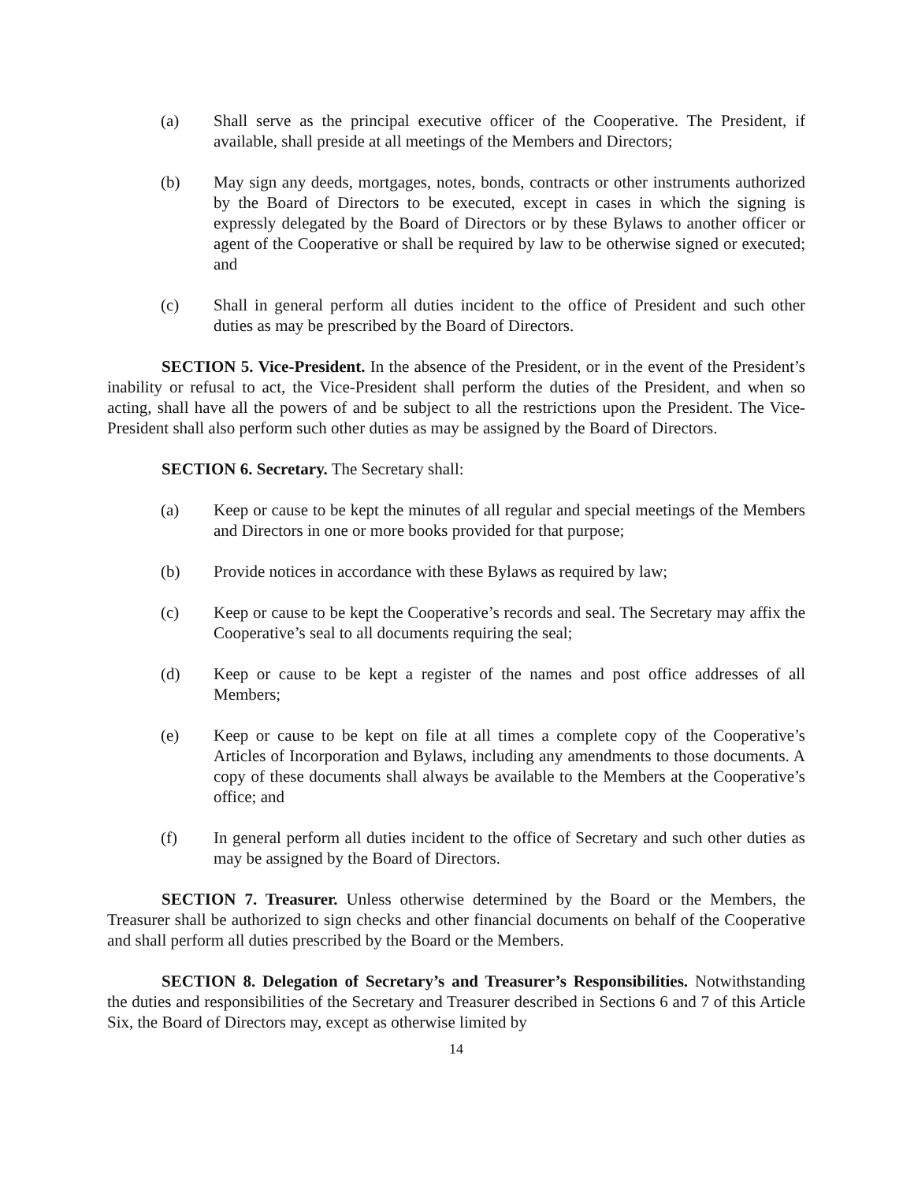(a) Shall serve as the principal executive officer of the Cooperative. The President, if available, shall preside at all meetings of the Members and Directors;
(b) May sign any deeds, mortgages, notes, bonds, contracts or other instruments authorized by the Board of Directors to be executed, except in cases in which the signing is expressly delegated by the Board of Directors or by these Bylaws to another officer or agent of the Cooperative or shall be required by law to be otherwise signed or executed; and
(c) Shall in general perform all duties incident to the office of President and such other duties as may be prescribed by the Board of Directors.
SECTION 5. Vice-President. In the absence of the President, or in the event of the President’s inability or refusal to act, the Vice-President shall perform the duties of the President, and when so acting, shall have all the powers of and be subject to all the restrictions upon the President. The Vice-President shall also perform such other duties as may be assigned by the Board of Directors.
SECTION 6. Secretary. The Secretary shall:
(a) Keep or cause to be kept the minutes of all regular and special meetings of the Members and Directors in one or more books provided for that purpose;
(b) Provide notices in accordance with these Bylaws as required by law;
(c) Keep or cause to be kept the Cooperative’s records and seal. The Secretary may affix the Cooperative’s seal to all documents requiring the seal;
(d) Keep or cause to be kept a register of the names and post office addresses of all Members;
(e) Keep or cause to be kept on file at all times a complete copy of the Cooperative’s Articles of Incorporation and Bylaws, including any amendments to those documents. A copy of these documents shall always be available to the Members at the Cooperative’s office; and
(f) In general perform all duties incident to the office of Secretary and such other duties as may be assigned by the Board of Directors.
SECTION 7. Treasurer. Unless otherwise determined by the Board or the Members, the Treasurer shall be authorized to sign checks and other financial documents on behalf of the Cooperative and shall perform all duties prescribed by the Board or the Members.
SECTION 8. Delegation of Secretary’s and Treasurer’s Responsibilities. Notwithstanding the duties and responsibilities of the Secretary and Treasurer described in Sections 6 and 7 of this Article Six, the Board of Directors may, except as otherwise limited by
14